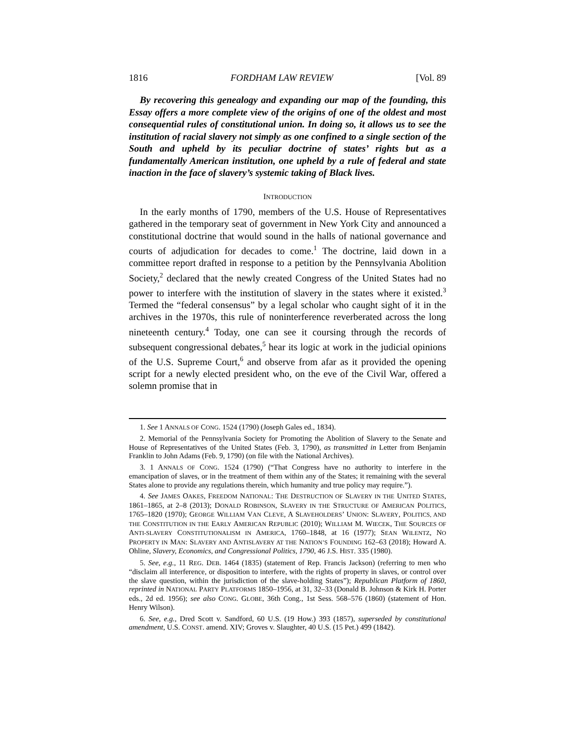1816 FORDHAM LAW REVIEW [Vol. 89
By recovering this genealogy and expanding our map of the founding, this Essay offers a more complete view of the origins of one of the oldest and most consequential rules of constitutional union. In doing so, it allows us to see the institution of racial slavery not simply as one confined to a single section of the South and upheld by its peculiar doctrine of states’ rights but as a fundamentally American institution, one upheld by a rule of federal and state inaction in the face of slavery’s systemic taking of Black lives.
INTRODUCTION
In the early months of 1790, members of the U.S. House of Representatives gathered in the temporary seat of government in New York City and announced a constitutional doctrine that would sound in the halls of national governance and courts of adjudication for decades to come.<sup>1</sup> The doctrine, laid down in a committee report drafted in response to a petition by the Pennsylvania Abolition Society,<sup>2</sup> declared that the newly created Congress of the United States had no power to interfere with the institution of slavery in the states where it existed.<sup>3</sup> Termed the “federal consensus” by a legal scholar who caught sight of it in the archives in the 1970s, this rule of noninterference reverberated across the long nineteenth century.<sup>4</sup> Today, one can see it coursing through the records of subsequent congressional debates,<sup>5</sup> hear its logic at work in the judicial opinions of the U.S. Supreme Court,<sup>6</sup> and observe from afar as it provided the opening script for a newly elected president who, on the eve of the Civil War, offered a solemn promise that in
1. See 1 ANNALS OF CONG. 1524 (1790) (Joseph Gales ed., 1834).
2. Memorial of the Pennsylvania Society for Promoting the Abolition of Slavery to the Senate and House of Representatives of the United States (Feb. 3, 1790), as transmitted in Letter from Benjamin Franklin to John Adams (Feb. 9, 1790) (on file with the National Archives).
3. 1 ANNALS OF CONG. 1524 (1790) (“That Congress have no authority to interfere in the emancipation of slaves, or in the treatment of them within any of the States; it remaining with the several States alone to provide any regulations therein, which humanity and true policy may require.”).
4. See JAMES OAKES, FREEDOM NATIONAL: THE DESTRUCTION OF SLAVERY IN THE UNITED STATES, 1861–1865, at 2–8 (2013); DONALD ROBINSON, SLAVERY IN THE STRUCTURE OF AMERICAN POLITICS, 1765–1820 (1970); GEORGE WILLIAM VAN CLEVE, A SLAVEHOLDERS’ UNION: SLAVERY, POLITICS, AND THE CONSTITUTION IN THE EARLY AMERICAN REPUBLIC (2010); WILLIAM M. WIECEK, THE SOURCES OF ANTI-SLAVERY CONSTITUTIONALISM IN AMERICA, 1760–1848, at 16 (1977); SEAN WILENTZ, NO PROPERTY IN MAN: SLAVERY AND ANTISLAVERY AT THE NATION’S FOUNDING 162–63 (2018); Howard A. Ohline, Slavery, Economics, and Congressional Politics, 1790, 46 J.S. HIST. 335 (1980).
5. See, e.g., 11 REG. DEB. 1464 (1835) (statement of Rep. Francis Jackson) (referring to men who “disclaim all interference, or disposition to interfere, with the rights of property in slaves, or control over the slave question, within the jurisdiction of the slave-holding States”); Republican Platform of 1860, reprinted in NATIONAL PARTY PLATFORMS 1850–1956, at 31, 32–33 (Donald B. Johnson & Kirk H. Porter eds., 2d ed. 1956); see also CONG. GLOBE, 36th Cong., 1st Sess. 568–576 (1860) (statement of Hon. Henry Wilson).
6. See, e.g., Dred Scott v. Sandford, 60 U.S. (19 How.) 393 (1857), superseded by constitutional amendment, U.S. CONST. amend. XIV; Groves v. Slaughter, 40 U.S. (15 Pet.) 499 (1842).